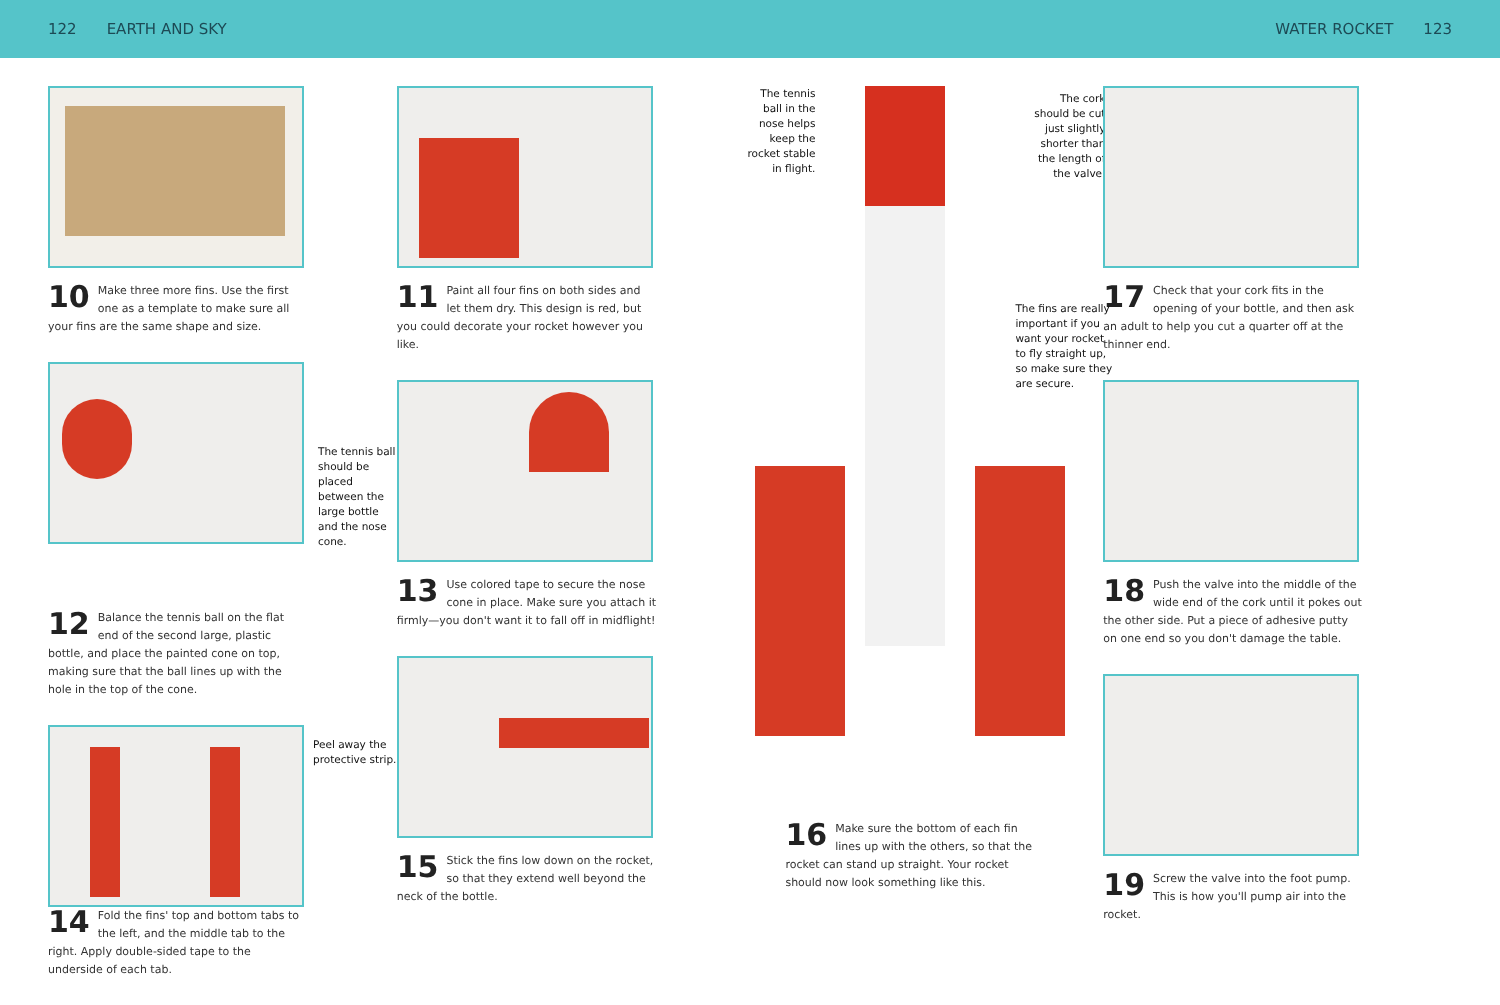122 EARTH AND SKY WATER ROCKET 123
10 Make three more fins. Use the first one as a template to make sure all your fins are the same shape and size.
The tennis ball should be placed between the large bottle and the nose cone.
12 Balance the tennis ball on the flat end of the second large, plastic bottle, and place the painted cone on top, making sure that the ball lines up with the hole in the top of the cone.
Peel away the protective strip.
14 Fold the fins' top and bottom tabs to the left, and the middle tab to the right. Apply double-sided tape to the underside of each tab.
11 Paint all four fins on both sides and let them dry. This design is red, but you could decorate your rocket however you like.
13 Use colored tape to secure the nose cone in place. Make sure you attach it firmly—you don't want it to fall off in midflight!
15 Stick the fins low down on the rocket, so that they extend well beyond the neck of the bottle.
The tennis ball in the nose helps keep the rocket stable in flight.
The cork should be cut just slightly shorter than the length of the valve.
The fins are really important if you want your rocket to fly straight up, so make sure they are secure.
16 Make sure the bottom of each fin lines up with the others, so that the rocket can stand up straight. Your rocket should now look something like this.
17 Check that your cork fits in the opening of your bottle, and then ask an adult to help you cut a quarter off at the thinner end.
18 Push the valve into the middle of the wide end of the cork until it pokes out the other side. Put a piece of adhesive putty on one end so you don't damage the table.
19 Screw the valve into the foot pump. This is how you'll pump air into the rocket.